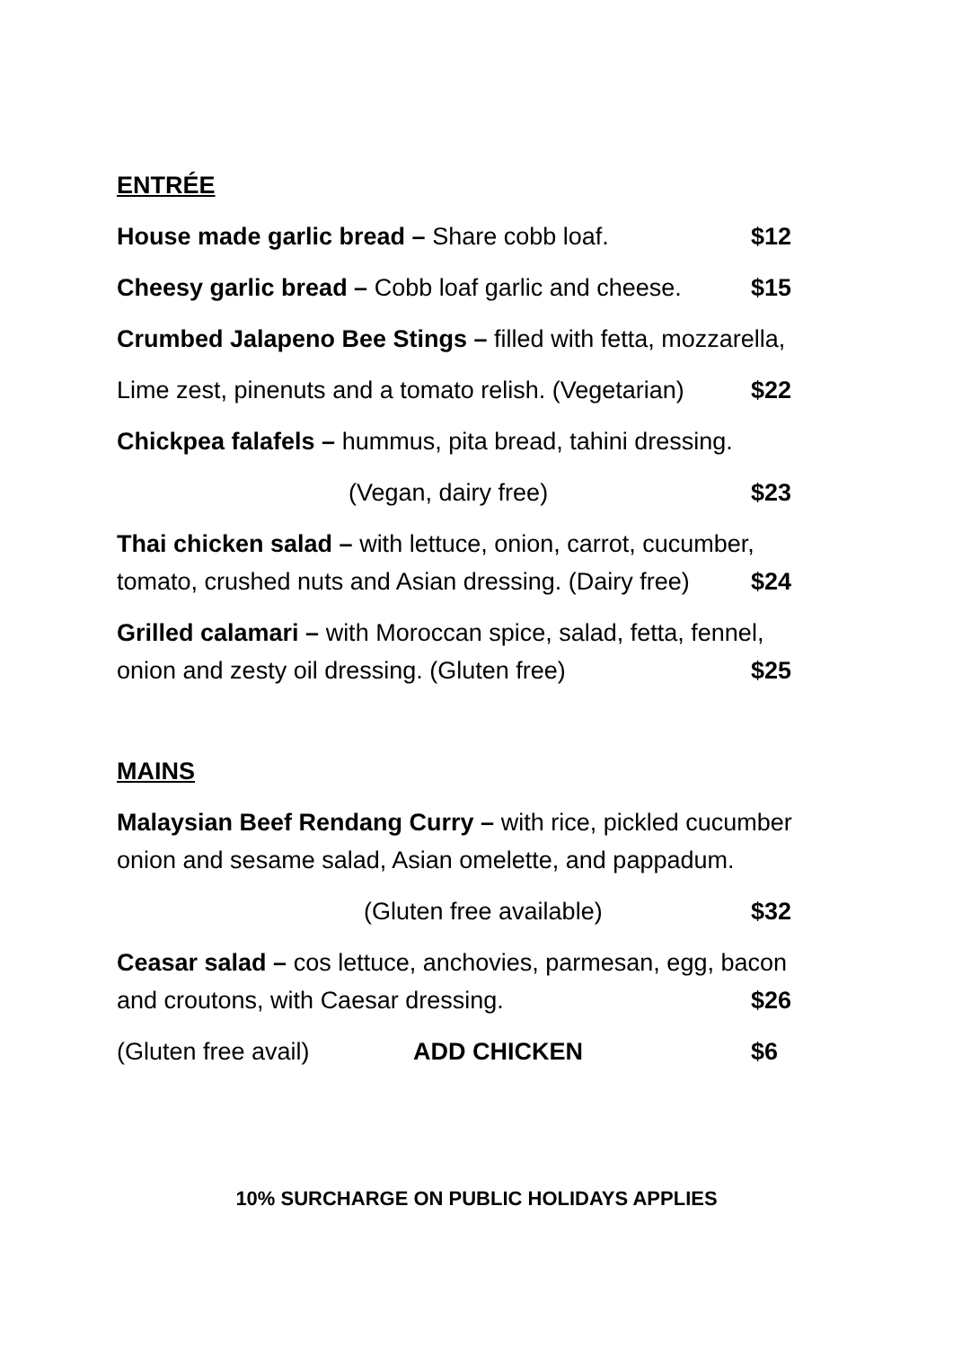ENTRÉE
House made garlic bread – Share cobb loaf. $12
Cheesy garlic bread – Cobb loaf garlic and cheese. $15
Crumbed Jalapeno Bee Stings – filled with fetta, mozzarella,
Lime zest, pinenuts and a tomato relish. (Vegetarian) $22
Chickpea falafels – hummus, pita bread, tahini dressing.
(Vegan, dairy free) $23
Thai chicken salad – with lettuce, onion, carrot, cucumber,
tomato, crushed nuts and Asian dressing. (Dairy free) $24
Grilled calamari – with Moroccan spice, salad, fetta, fennel,
onion and zesty oil dressing. (Gluten free) $25
MAINS
Malaysian Beef Rendang Curry – with rice, pickled cucumber
onion and sesame salad, Asian omelette, and pappadum.
(Gluten free available) $32
Ceasar salad – cos lettuce, anchovies, parmesan, egg, bacon
and croutons, with Caesar dressing. $26
(Gluten free avail) ADD CHICKEN $6
10% SURCHARGE ON PUBLIC HOLIDAYS APPLIES